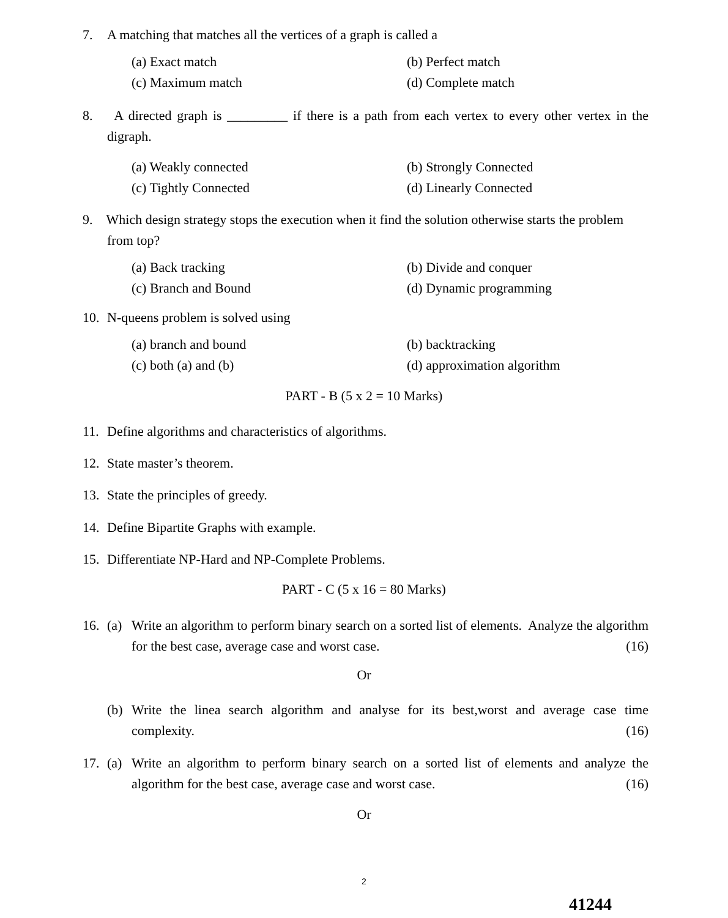7. A matching that matches all the vertices of a graph is called a
(a) Exact match
(b) Perfect match
(c) Maximum match
(d) Complete match
8. A directed graph is _________ if there is a path from each vertex to every other vertex in the digraph.
(a) Weakly connected
(b) Strongly Connected
(c) Tightly Connected
(d) Linearly Connected
9. Which design strategy stops the execution when it find the solution otherwise starts the problem from top?
(a) Back tracking
(b) Divide and conquer
(c) Branch and Bound
(d) Dynamic programming
10. N-queens problem is solved using
(a) branch and bound
(b) backtracking
(c) both (a) and (b)
(d) approximation algorithm
PART - B (5 x 2 = 10 Marks)
11. Define algorithms and characteristics of algorithms.
12. State master’s theorem.
13. State the principles of greedy.
14. Define Bipartite Graphs with example.
15. Differentiate NP-Hard and NP-Complete Problems.
PART - C (5 x 16 = 80 Marks)
16. (a) Write an algorithm to perform binary search on a sorted list of elements. Analyze the algorithm for the best case, average case and worst case. (16)
Or
(b) Write the linea search algorithm and analyse for its best,worst and average case time complexity. (16)
17. (a) Write an algorithm to perform binary search on a sorted list of elements and analyze the algorithm for the best case, average case and worst case. (16)
Or
2
41244